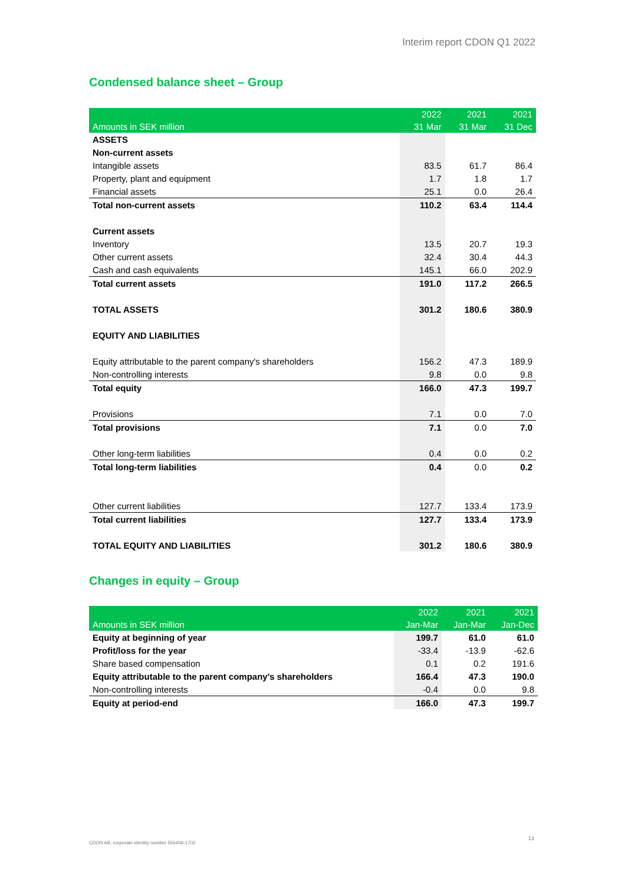Interim report CDON Q1 2022
Condensed balance sheet – Group
| Amounts in SEK million | 2022 31 Mar | 2021 31 Mar | 2021 31 Dec |
| --- | --- | --- | --- |
| ASSETS | | | |
| Non-current assets | | | |
| Intangible assets | 83.5 | 61.7 | 86.4 |
| Property, plant and equipment | 1.7 | 1.8 | 1.7 |
| Financial assets | 25.1 | 0.0 | 26.4 |
| Total non-current assets | 110.2 | 63.4 | 114.4 |
| Current assets | | | |
| Inventory | 13.5 | 20.7 | 19.3 |
| Other current assets | 32.4 | 30.4 | 44.3 |
| Cash and cash equivalents | 145.1 | 66.0 | 202.9 |
| Total current assets | 191.0 | 117.2 | 266.5 |
| TOTAL ASSETS | 301.2 | 180.6 | 380.9 |
| EQUITY AND LIABILITIES | | | |
| Equity attributable to the parent company's shareholders | 156.2 | 47.3 | 189.9 |
| Non-controlling interests | 9.8 | 0.0 | 9.8 |
| Total equity | 166.0 | 47.3 | 199.7 |
| Provisions | 7.1 | 0.0 | 7.0 |
| Total provisions | 7.1 | 0.0 | 7.0 |
| Other long-term liabilities | 0.4 | 0.0 | 0.2 |
| Total long-term liabilities | 0.4 | 0.0 | 0.2 |
| Other current liabilities | 127.7 | 133.4 | 173.9 |
| Total current liabilities | 127.7 | 133.4 | 173.9 |
| TOTAL EQUITY AND LIABILITIES | 301.2 | 180.6 | 380.9 |
Changes in equity – Group
| Amounts in SEK million | 2022 Jan-Mar | 2021 Jan-Mar | 2021 Jan-Dec |
| --- | --- | --- | --- |
| Equity at beginning of year | 199.7 | 61.0 | 61.0 |
| Profit/loss for the year | -33.4 | -13.9 | -62.6 |
| Share based compensation | 0.1 | 0.2 | 191.6 |
| Equity attributable to the parent company's shareholders | 166.4 | 47.3 | 190.0 |
| Non-controlling interests | -0.4 | 0.0 | 9.8 |
| Equity at period-end | 166.0 | 47.3 | 199.7 |
CDON AB, corporate identity number 556406-1702
13